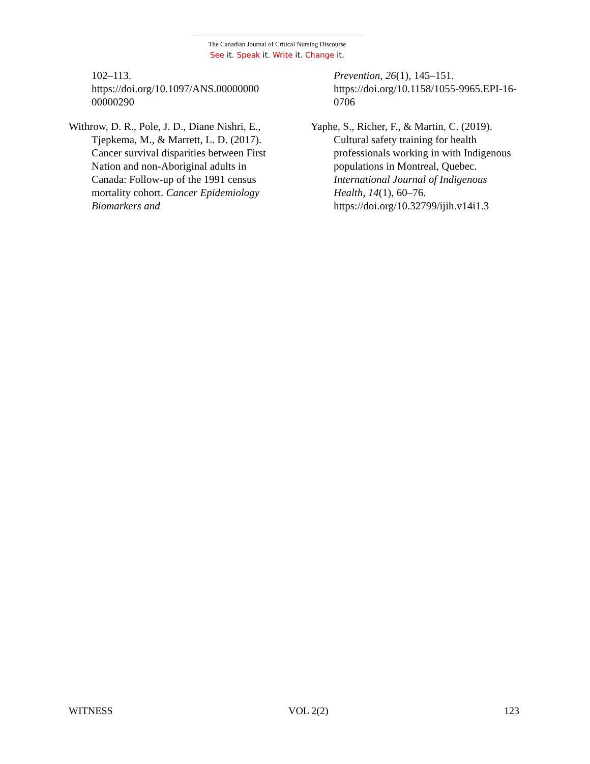The Canadian Journal of Critical Nursing Discourse
See it. Speak it. Write it. Change it.
102–113. https://doi.org/10.1097/ANS.00000000 00000290
Withrow, D. R., Pole, J. D., Diane Nishri, E., Tjepkema, M., & Marrett, L. D. (2017). Cancer survival disparities between First Nation and non-Aboriginal adults in Canada: Follow-up of the 1991 census mortality cohort. Cancer Epidemiology Biomarkers and
Prevention, 26(1), 145–151. https://doi.org/10.1158/1055-9965.EPI-16-0706
Yaphe, S., Richer, F., & Martin, C. (2019). Cultural safety training for health professionals working in with Indigenous populations in Montreal, Quebec. International Journal of Indigenous Health, 14(1), 60–76. https://doi.org/10.32799/ijih.v14i1.3
WITNESS VOL 2(2) 123